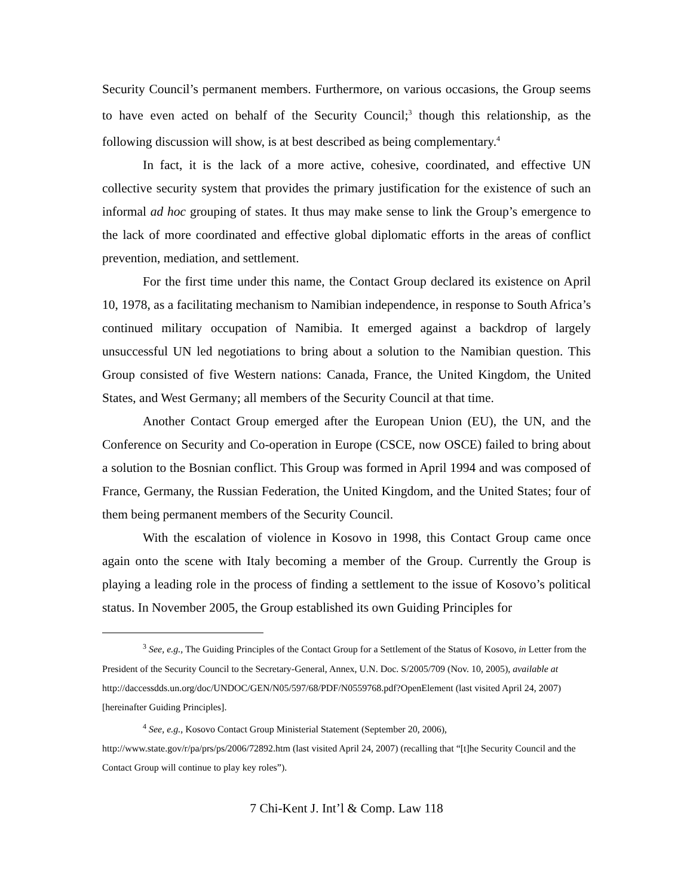Security Council’s permanent members. Furthermore, on various occasions, the Group seems to have even acted on behalf of the Security Council;<sup>3</sup> though this relationship, as the following discussion will show, is at best described as being complementary.<sup>4</sup>
In fact, it is the lack of a more active, cohesive, coordinated, and effective UN collective security system that provides the primary justification for the existence of such an informal ad hoc grouping of states. It thus may make sense to link the Group’s emergence to the lack of more coordinated and effective global diplomatic efforts in the areas of conflict prevention, mediation, and settlement.
For the first time under this name, the Contact Group declared its existence on April 10, 1978, as a facilitating mechanism to Namibian independence, in response to South Africa’s continued military occupation of Namibia. It emerged against a backdrop of largely unsuccessful UN led negotiations to bring about a solution to the Namibian question. This Group consisted of five Western nations: Canada, France, the United Kingdom, the United States, and West Germany; all members of the Security Council at that time.
Another Contact Group emerged after the European Union (EU), the UN, and the Conference on Security and Co-operation in Europe (CSCE, now OSCE) failed to bring about a solution to the Bosnian conflict. This Group was formed in April 1994 and was composed of France, Germany, the Russian Federation, the United Kingdom, and the United States; four of them being permanent members of the Security Council.
With the escalation of violence in Kosovo in 1998, this Contact Group came once again onto the scene with Italy becoming a member of the Group. Currently the Group is playing a leading role in the process of finding a settlement to the issue of Kosovo’s political status. In November 2005, the Group established its own Guiding Principles for
<sup>3</sup> See, e.g., The Guiding Principles of the Contact Group for a Settlement of the Status of Kosovo, in Letter from the President of the Security Council to the Secretary-General, Annex, U.N. Doc. S/2005/709 (Nov. 10, 2005), available at
http://daccessdds.un.org/doc/UNDOC/GEN/N05/597/68/PDF/N0559768.pdf?OpenElement (last visited April 24, 2007) [hereinafter Guiding Principles].
<sup>4</sup> See, e.g., Kosovo Contact Group Ministerial Statement (September 20, 2006), http://www.state.gov/r/pa/prs/ps/2006/72892.htm (last visited April 24, 2007) (recalling that “[t]he Security Council and the Contact Group will continue to play key roles”).
7 Chi-Kent J. Int’l & Comp. Law 118